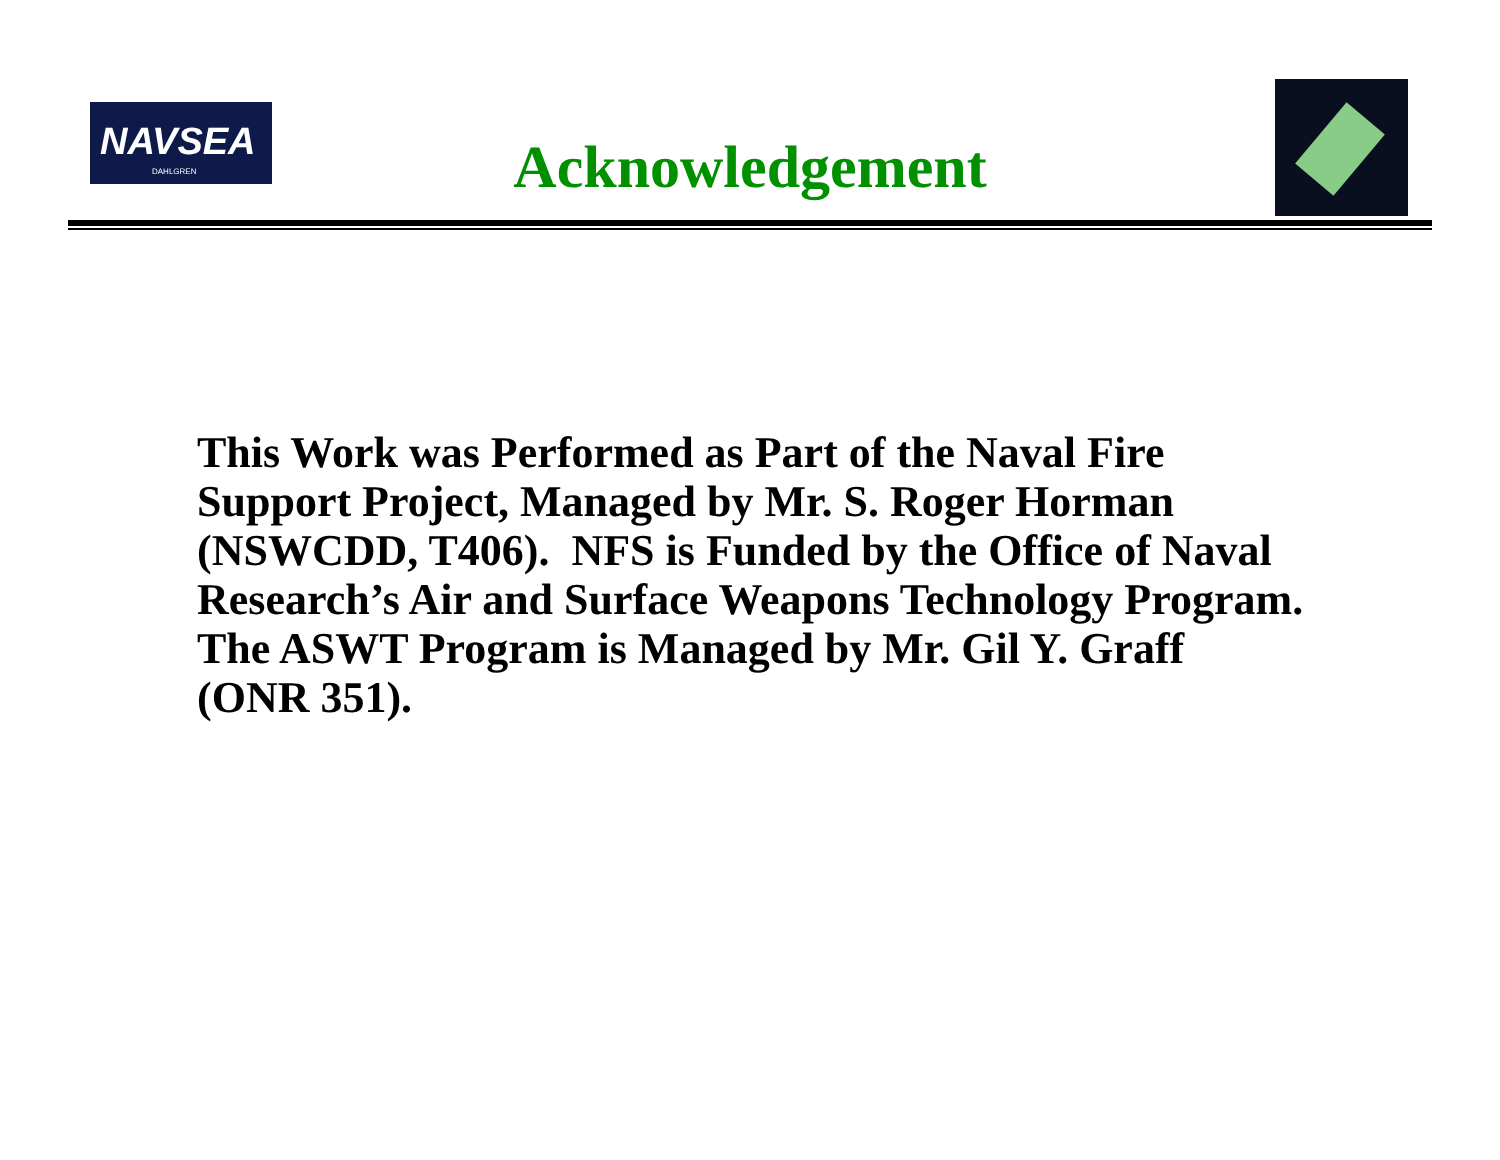NAVSEA
DAHLGREN
Acknowledgement
This Work was Performed as Part of the Naval Fire
Support Project, Managed by Mr. S. Roger Horman
(NSWCDD, T406). NFS is Funded by the Office of Naval
Research’s Air and Surface Weapons Technology Program.
The ASWT Program is Managed by Mr. Gil Y. Graff
(ONR 351).